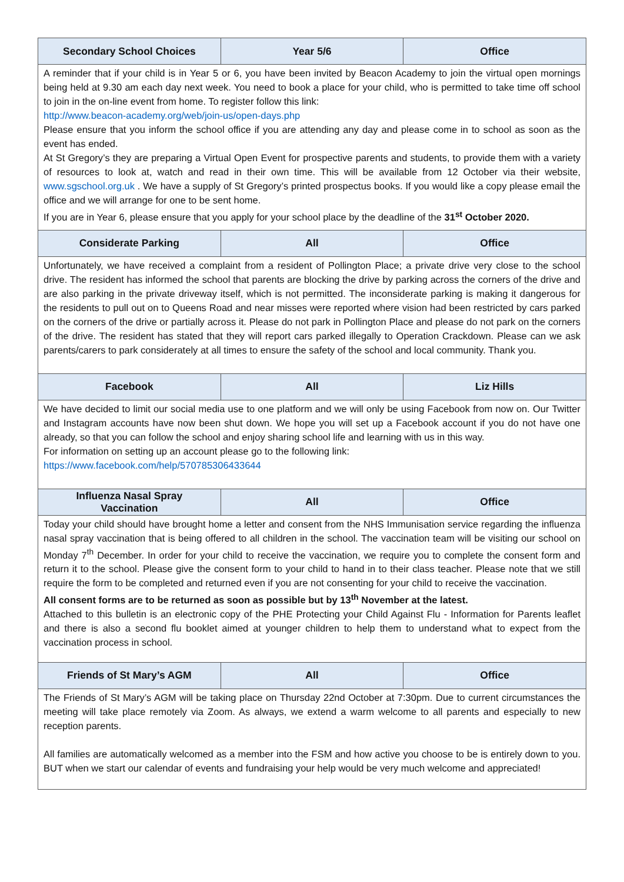| Secondary School Choices | Year 5/6 | Office |
| --- | --- | --- |
| A reminder that if your child is in Year 5 or 6, you have been invited by Beacon Academy to join the virtual open mornings being held at 9.30 am each day next week. You need to book a place for your child, who is permitted to take time off school to join in the on-line event from home. To register follow this link: http://www.beacon-academy.org/web/join-us/open-days.php Please ensure that you inform the school office if you are attending any day and please come in to school as soon as the event has ended. At St Gregory’s they are preparing a Virtual Open Event for prospective parents and students, to provide them with a variety of resources to look at, watch and read in their own time. This will be available from 12 October via their website, www.sgschool.org.uk . We have a supply of St Gregory’s printed prospectus books. If you would like a copy please email the office and we will arrange for one to be sent home. If you are in Year 6, please ensure that you apply for your school place by the deadline of the 31<sup>st</sup> October 2020. | | |
| Considerate Parking | All | Office |
| Unfortunately, we have received a complaint from a resident of Pollington Place; a private drive very close to the school drive. The resident has informed the school that parents are blocking the drive by parking across the corners of the drive and are also parking in the private driveway itself, which is not permitted. The inconsiderate parking is making it dangerous for the residents to pull out on to Queens Road and near misses were reported where vision had been restricted by cars parked on the corners of the drive or partially across it. Please do not park in Pollington Place and please do not park on the corners of the drive. The resident has stated that they will report cars parked illegally to Operation Crackdown. Please can we ask parents/carers to park considerately at all times to ensure the safety of the school and local community. Thank you. | | |
| Facebook | All | Liz Hills |
| We have decided to limit our social media use to one platform and we will only be using Facebook from now on. Our Twitter and Instagram accounts have now been shut down. We hope you will set up a Facebook account if you do not have one already, so that you can follow the school and enjoy sharing school life and learning with us in this way. For information on setting up an account please go to the following link: https://www.facebook.com/help/570785306433644 | | |
| Influenza Nasal Spray Vaccination | All | Office |
| Today your child should have brought home a letter and consent from the NHS Immunisation service regarding the influenza nasal spray vaccination that is being offered to all children in the school. The vaccination team will be visiting our school on Monday 7<sup>th</sup> December. In order for your child to receive the vaccination, we require you to complete the consent form and return it to the school. Please give the consent form to your child to hand in to their class teacher. Please note that we still require the form to be completed and returned even if you are not consenting for your child to receive the vaccination. All consent forms are to be returned as soon as possible but by 13<sup>th</sup> November at the latest. Attached to this bulletin is an electronic copy of the PHE Protecting your Child Against Flu - Information for Parents leaflet and there is also a second flu booklet aimed at younger children to help them to understand what to expect from the vaccination process in school. | | |
| Friends of St Mary’s AGM | All | Office |
| The Friends of St Mary’s AGM will be taking place on Thursday 22nd October at 7:30pm. Due to current circumstances the meeting will take place remotely via Zoom. As always, we extend a warm welcome to all parents and especially to new reception parents. All families are automatically welcomed as a member into the FSM and how active you choose to be is entirely down to you. BUT when we start our calendar of events and fundraising your help would be very much welcome and appreciated! | | |